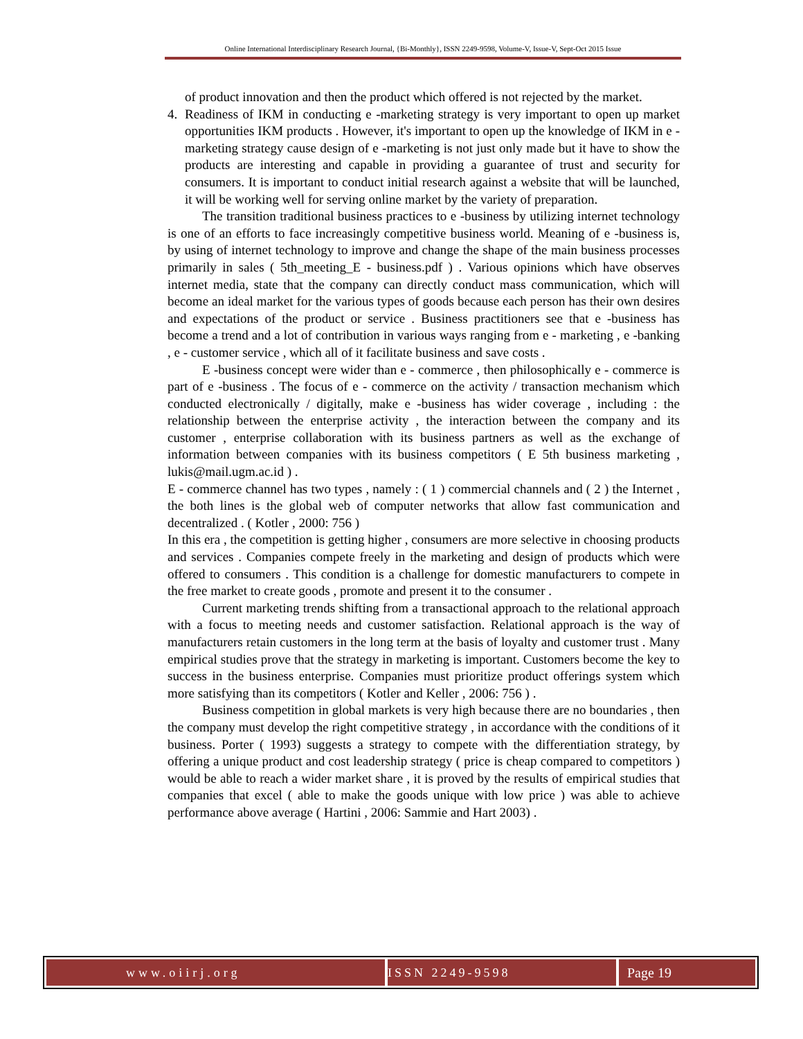Online International Interdisciplinary Research Journal, {Bi-Monthly}, ISSN 2249-9598, Volume-V, Issue-V, Sept-Oct 2015 Issue
of product innovation and then the product which offered is not rejected by the market.
4. Readiness of IKM in conducting e -marketing strategy is very important to open up market opportunities IKM products . However, it's important to open up the knowledge of IKM in e - marketing strategy cause design of e -marketing is not just only made but it have to show the products are interesting and capable in providing a guarantee of trust and security for consumers. It is important to conduct initial research against a website that will be launched, it will be working well for serving online market by the variety of preparation.
The transition traditional business practices to e -business by utilizing internet technology is one of an efforts to face increasingly competitive business world. Meaning of e -business is, by using of internet technology to improve and change the shape of the main business processes primarily in sales ( 5th_meeting_E - business.pdf ) . Various opinions which have observes internet media, state that the company can directly conduct mass communication, which will become an ideal market for the various types of goods because each person has their own desires and expectations of the product or service . Business practitioners see that e -business has become a trend and a lot of contribution in various ways ranging from e - marketing , e -banking , e - customer service , which all of it facilitate business and save costs .
E -business concept were wider than e - commerce , then philosophically e - commerce is part of e -business . The focus of e - commerce on the activity / transaction mechanism which conducted electronically / digitally, make e -business has wider coverage , including : the relationship between the enterprise activity , the interaction between the company and its customer , enterprise collaboration with its business partners as well as the exchange of information between companies with its business competitors ( E 5th business marketing , lukis@mail.ugm.ac.id ) .
E - commerce channel has two types , namely : ( 1 ) commercial channels and ( 2 ) the Internet , the both lines is the global web of computer networks that allow fast communication and decentralized . ( Kotler , 2000: 756 )
In this era , the competition is getting higher , consumers are more selective in choosing products and services . Companies compete freely in the marketing and design of products which were offered to consumers . This condition is a challenge for domestic manufacturers to compete in the free market to create goods , promote and present it to the consumer .
Current marketing trends shifting from a transactional approach to the relational approach with a focus to meeting needs and customer satisfaction. Relational approach is the way of manufacturers retain customers in the long term at the basis of loyalty and customer trust . Many empirical studies prove that the strategy in marketing is important. Customers become the key to success in the business enterprise. Companies must prioritize product offerings system which more satisfying than its competitors ( Kotler and Keller , 2006: 756 ) .
Business competition in global markets is very high because there are no boundaries , then the company must develop the right competitive strategy , in accordance with the conditions of it business. Porter ( 1993) suggests a strategy to compete with the differentiation strategy, by offering a unique product and cost leadership strategy ( price is cheap compared to competitors ) would be able to reach a wider market share , it is proved by the results of empirical studies that companies that excel ( able to make the goods unique with low price ) was able to achieve performance above average ( Hartini , 2006: Sammie and Hart 2003) .
www.oiirj.org ISSN 2249-9598 Page 19